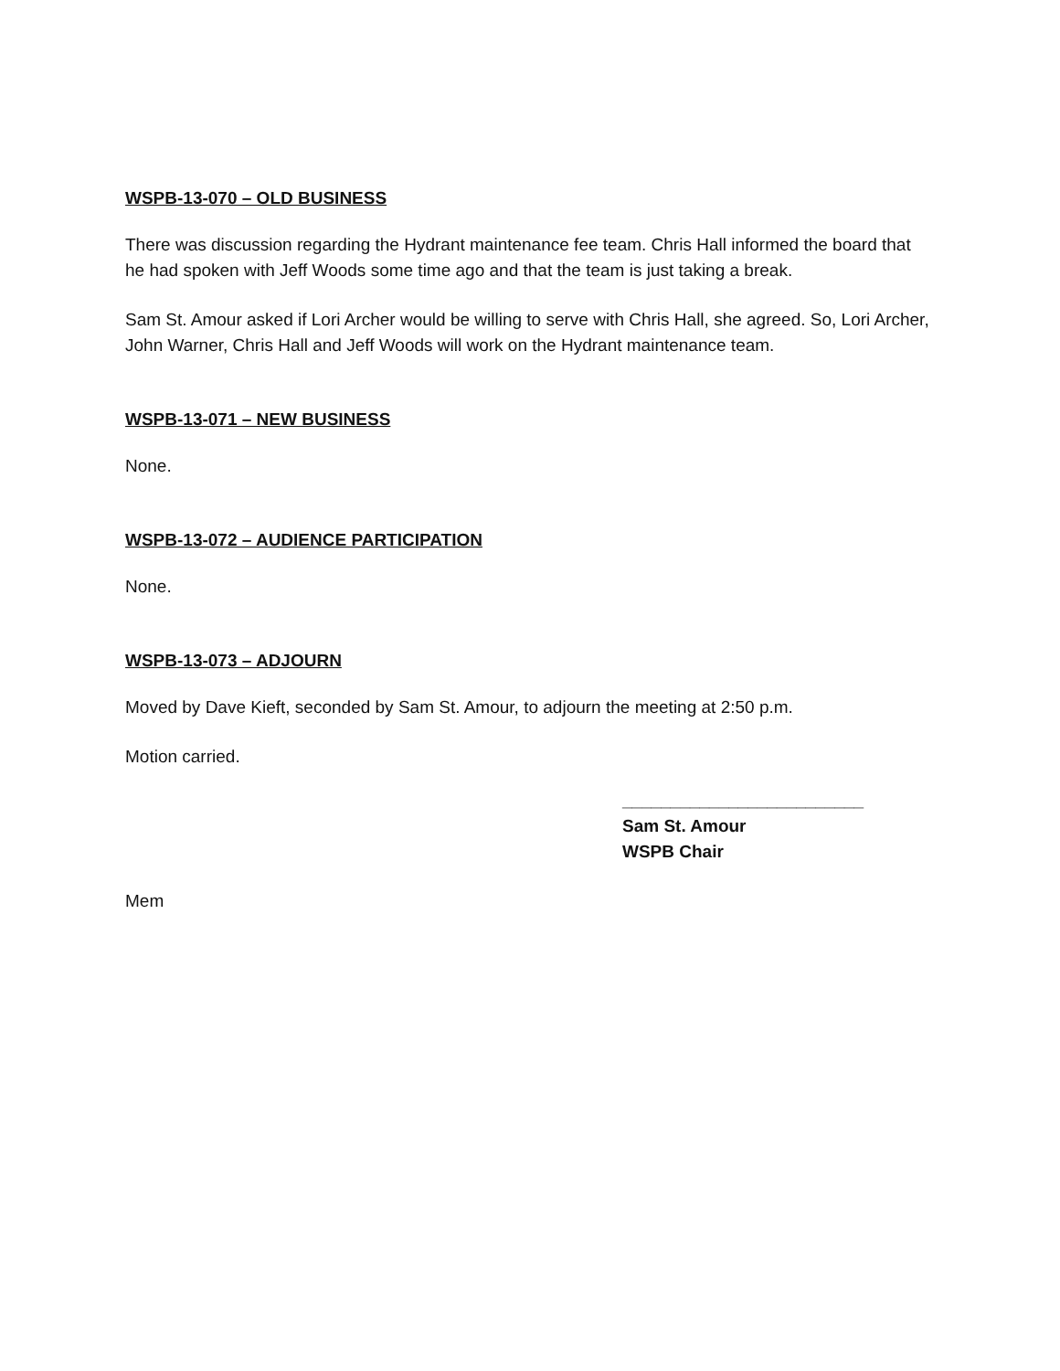WSPB-13-070 – OLD BUSINESS
There was discussion regarding the Hydrant maintenance fee team. Chris Hall informed the board that he had spoken with Jeff Woods some time ago and that the team is just taking a break.
Sam St. Amour asked if Lori Archer would be willing to serve with Chris Hall, she agreed. So, Lori Archer, John Warner, Chris Hall and Jeff Woods will work on the Hydrant maintenance team.
WSPB-13-071 – NEW BUSINESS
None.
WSPB-13-072 – AUDIENCE PARTICIPATION
None.
WSPB-13-073 – ADJOURN
Moved by Dave Kieft, seconded by Sam St. Amour, to adjourn the meeting at 2:50 p.m.
Motion carried.
_________________________
Sam St. Amour
WSPB Chair
Mem